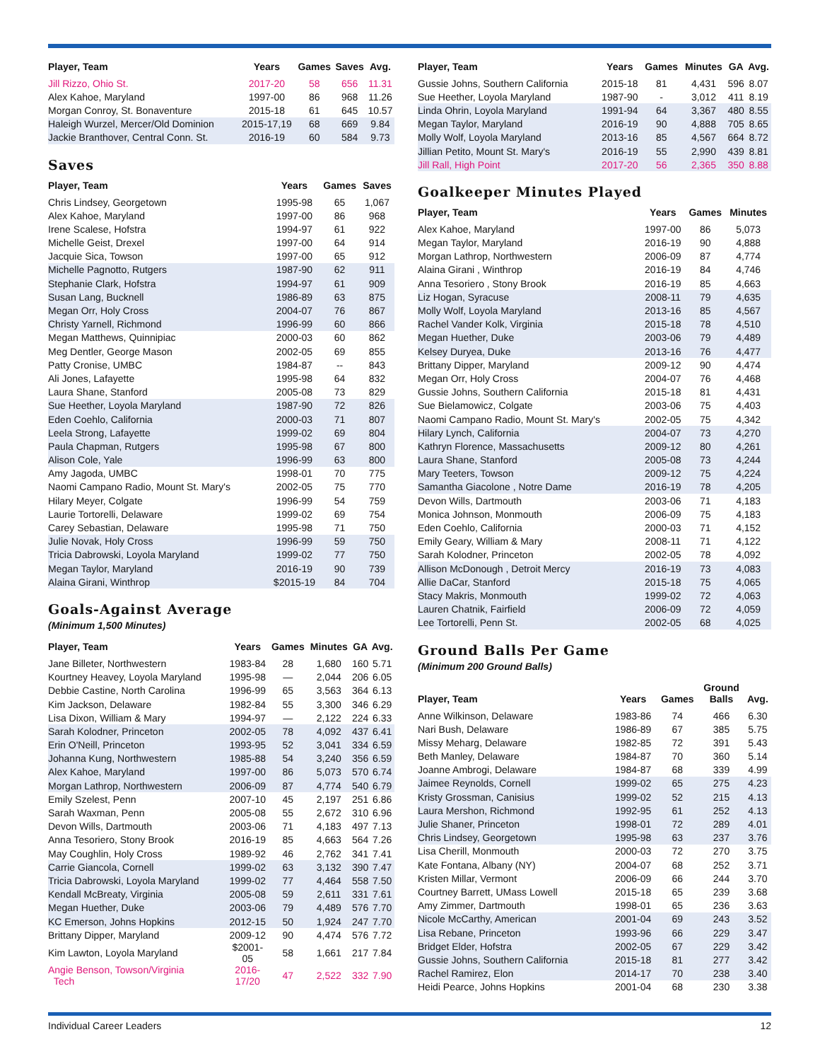| Player, Team | Years | Games | Saves | Avg. |
| --- | --- | --- | --- | --- |
| Jill Rizzo, Ohio St. | 2017-20 | 58 | 656 | 11.31 |
| Alex Kahoe, Maryland | 1997-00 | 86 | 968 | 11.26 |
| Morgan Conroy, St. Bonaventure | 2015-18 | 61 | 645 | 10.57 |
| Haleigh Wurzel, Mercer/Old Dominion | 2015-17,19 | 68 | 669 | 9.84 |
| Jackie Branthover, Central Conn. St. | 2016-19 | 60 | 584 | 9.73 |
Saves
| Player, Team | Years | Games | Saves |
| --- | --- | --- | --- |
| Chris Lindsey, Georgetown | 1995-98 | 65 | 1,067 |
| Alex Kahoe, Maryland | 1997-00 | 86 | 968 |
| Irene Scalese, Hofstra | 1994-97 | 61 | 922 |
| Michelle Geist, Drexel | 1997-00 | 64 | 914 |
| Jacquie Sica, Towson | 1997-00 | 65 | 912 |
| Michelle Pagnotto, Rutgers | 1987-90 | 62 | 911 |
| Stephanie Clark, Hofstra | 1994-97 | 61 | 909 |
| Susan Lang, Bucknell | 1986-89 | 63 | 875 |
| Megan Orr, Holy Cross | 2004-07 | 76 | 867 |
| Christy Yarnell, Richmond | 1996-99 | 60 | 866 |
| Megan Matthews, Quinnipiac | 2000-03 | 60 | 862 |
| Meg Dentler, George Mason | 2002-05 | 69 | 855 |
| Patty Cronise, UMBC | 1984-87 | -- | 843 |
| Ali Jones, Lafayette | 1995-98 | 64 | 832 |
| Laura Shane, Stanford | 2005-08 | 73 | 829 |
| Sue Heether, Loyola Maryland | 1987-90 | 72 | 826 |
| Eden Coehlo, California | 2000-03 | 71 | 807 |
| Leela Strong, Lafayette | 1999-02 | 69 | 804 |
| Paula Chapman, Rutgers | 1995-98 | 67 | 800 |
| Alison Cole, Yale | 1996-99 | 63 | 800 |
| Amy Jagoda, UMBC | 1998-01 | 70 | 775 |
| Naomi Campano Radio, Mount St. Mary's | 2002-05 | 75 | 770 |
| Hilary Meyer, Colgate | 1996-99 | 54 | 759 |
| Laurie Tortorelli, Delaware | 1999-02 | 69 | 754 |
| Carey Sebastian, Delaware | 1995-98 | 71 | 750 |
| Julie Novak, Holy Cross | 1996-99 | 59 | 750 |
| Tricia Dabrowski, Loyola Maryland | 1999-02 | 77 | 750 |
| Megan Taylor, Maryland | 2016-19 | 90 | 739 |
| Alaina Girani, Winthrop | $2015-19 | 84 | 704 |
Goals-Against Average
(Minimum 1,500 Minutes)
| Player, Team | Years | Games | Minutes | GA | Avg. |
| --- | --- | --- | --- | --- | --- |
| Jane Billeter, Northwestern | 1983-84 | 28 | 1,680 | 160 | 5.71 |
| Kourtney Heavey, Loyola Maryland | 1995-98 | — | 2,044 | 206 | 6.05 |
| Debbie Castine, North Carolina | 1996-99 | 65 | 3,563 | 364 | 6.13 |
| Kim Jackson, Delaware | 1982-84 | 55 | 3,300 | 346 | 6.29 |
| Lisa Dixon, William & Mary | 1994-97 | — | 2,122 | 224 | 6.33 |
| Sarah Kolodner, Princeton | 2002-05 | 78 | 4,092 | 437 | 6.41 |
| Erin O'Neill, Princeton | 1993-95 | 52 | 3,041 | 334 | 6.59 |
| Johanna Kung, Northwestern | 1985-88 | 54 | 3,240 | 356 | 6.59 |
| Alex Kahoe, Maryland | 1997-00 | 86 | 5,073 | 570 | 6.74 |
| Morgan Lathrop, Northwestern | 2006-09 | 87 | 4,774 | 540 | 6.79 |
| Emily Szelest, Penn | 2007-10 | 45 | 2,197 | 251 | 6.86 |
| Sarah Waxman, Penn | 2005-08 | 55 | 2,672 | 310 | 6.96 |
| Devon Wills, Dartmouth | 2003-06 | 71 | 4,183 | 497 | 7.13 |
| Anna Tesoriero, Stony Brook | 2016-19 | 85 | 4,663 | 564 | 7.26 |
| May Coughlin, Holy Cross | 1989-92 | 46 | 2,762 | 341 | 7.41 |
| Carrie Giancola, Cornell | 1999-02 | 63 | 3,132 | 390 | 7.47 |
| Tricia Dabrowski, Loyola Maryland | 1999-02 | 77 | 4,464 | 558 | 7.50 |
| Kendall McBreaty, Virginia | 2005-08 | 59 | 2,611 | 331 | 7.61 |
| Megan Huether, Duke | 2003-06 | 79 | 4,489 | 576 | 7.70 |
| KC Emerson, Johns Hopkins | 2012-15 | 50 | 1,924 | 247 | 7.70 |
| Brittany Dipper, Maryland | 2009-12 | 90 | 4,474 | 576 | 7.72 |
| Kim Lawton, Loyola Maryland | $2001- 05 | 58 | 1,661 | 217 | 7.84 |
| Angie Benson, Towson/Virginia Tech | 2016- 17/20 | 47 | 2,522 | 332 | 7.90 |
| Player, Team | Years | Games | Minutes | GA | Avg. |
| --- | --- | --- | --- | --- | --- |
| Gussie Johns, Southern California | 2015-18 | 81 | 4,431 | 596 | 8.07 |
| Sue Heether, Loyola Maryland | 1987-90 | - | 3,012 | 411 | 8.19 |
| Linda Ohrin, Loyola Maryland | 1991-94 | 64 | 3,367 | 480 | 8.55 |
| Megan Taylor, Maryland | 2016-19 | 90 | 4,888 | 705 | 8.65 |
| Molly Wolf, Loyola Maryland | 2013-16 | 85 | 4,567 | 664 | 8.72 |
| Jillian Petito, Mount St. Mary's | 2016-19 | 55 | 2,990 | 439 | 8.81 |
| Jill Rall, High Point | 2017-20 | 56 | 2,365 | 350 | 8.88 |
Goalkeeper Minutes Played
| Player, Team | Years | Games | Minutes |
| --- | --- | --- | --- |
| Alex Kahoe, Maryland | 1997-00 | 86 | 5,073 |
| Megan Taylor, Maryland | 2016-19 | 90 | 4,888 |
| Morgan Lathrop, Northwestern | 2006-09 | 87 | 4,774 |
| Alaina Girani , Winthrop | 2016-19 | 84 | 4,746 |
| Anna Tesoriero , Stony Brook | 2016-19 | 85 | 4,663 |
| Liz Hogan, Syracuse | 2008-11 | 79 | 4,635 |
| Molly Wolf, Loyola Maryland | 2013-16 | 85 | 4,567 |
| Rachel Vander Kolk, Virginia | 2015-18 | 78 | 4,510 |
| Megan Huether, Duke | 2003-06 | 79 | 4,489 |
| Kelsey Duryea, Duke | 2013-16 | 76 | 4,477 |
| Brittany Dipper, Maryland | 2009-12 | 90 | 4,474 |
| Megan Orr, Holy Cross | 2004-07 | 76 | 4,468 |
| Gussie Johns, Southern California | 2015-18 | 81 | 4,431 |
| Sue Bielamowicz, Colgate | 2003-06 | 75 | 4,403 |
| Naomi Campano Radio, Mount St. Mary's | 2002-05 | 75 | 4,342 |
| Hilary Lynch, California | 2004-07 | 73 | 4,270 |
| Kathryn Florence, Massachusetts | 2009-12 | 80 | 4,261 |
| Laura Shane, Stanford | 2005-08 | 73 | 4,244 |
| Mary Teeters, Towson | 2009-12 | 75 | 4,224 |
| Samantha Giacolone , Notre Dame | 2016-19 | 78 | 4,205 |
| Devon Wills, Dartmouth | 2003-06 | 71 | 4,183 |
| Monica Johnson, Monmouth | 2006-09 | 75 | 4,183 |
| Eden Coehlo, California | 2000-03 | 71 | 4,152 |
| Emily Geary, William & Mary | 2008-11 | 71 | 4,122 |
| Sarah Kolodner, Princeton | 2002-05 | 78 | 4,092 |
| Allison McDonough , Detroit Mercy | 2016-19 | 73 | 4,083 |
| Allie DaCar, Stanford | 2015-18 | 75 | 4,065 |
| Stacy Makris, Monmouth | 1999-02 | 72 | 4,063 |
| Lauren Chatnik, Fairfield | 2006-09 | 72 | 4,059 |
| Lee Tortorelli, Penn St. | 2002-05 | 68 | 4,025 |
Ground Balls Per Game
(Minimum 200 Ground Balls)
| Player, Team | Years | Games | Ground Balls | Avg. |
| --- | --- | --- | --- | --- |
| Anne Wilkinson, Delaware | 1983-86 | 74 | 466 | 6.30 |
| Nari Bush, Delaware | 1986-89 | 67 | 385 | 5.75 |
| Missy Meharg, Delaware | 1982-85 | 72 | 391 | 5.43 |
| Beth Manley, Delaware | 1984-87 | 70 | 360 | 5.14 |
| Joanne Ambrogi, Delaware | 1984-87 | 68 | 339 | 4.99 |
| Jaimee Reynolds, Cornell | 1999-02 | 65 | 275 | 4.23 |
| Kristy Grossman, Canisius | 1999-02 | 52 | 215 | 4.13 |
| Laura Mershon, Richmond | 1992-95 | 61 | 252 | 4.13 |
| Julie Shaner, Princeton | 1998-01 | 72 | 289 | 4.01 |
| Chris Lindsey, Georgetown | 1995-98 | 63 | 237 | 3.76 |
| Lisa Cherill, Monmouth | 2000-03 | 72 | 270 | 3.75 |
| Kate Fontana, Albany (NY) | 2004-07 | 68 | 252 | 3.71 |
| Kristen Millar, Vermont | 2006-09 | 66 | 244 | 3.70 |
| Courtney Barrett, UMass Lowell | 2015-18 | 65 | 239 | 3.68 |
| Amy Zimmer, Dartmouth | 1998-01 | 65 | 236 | 3.63 |
| Nicole McCarthy, American | 2001-04 | 69 | 243 | 3.52 |
| Lisa Rebane, Princeton | 1993-96 | 66 | 229 | 3.47 |
| Bridget Elder, Hofstra | 2002-05 | 67 | 229 | 3.42 |
| Gussie Johns, Southern California | 2015-18 | 81 | 277 | 3.42 |
| Rachel Ramirez, Elon | 2014-17 | 70 | 238 | 3.40 |
| Heidi Pearce, Johns Hopkins | 2001-04 | 68 | 230 | 3.38 |
Individual Career Leaders 12